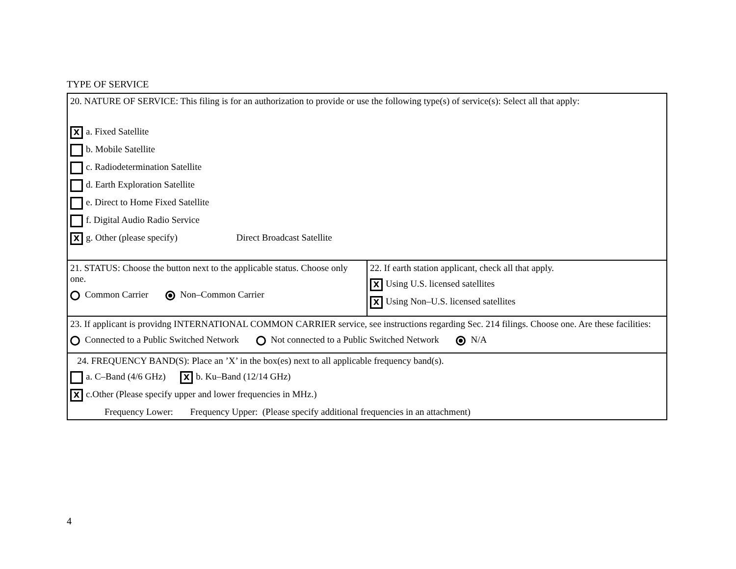TYPE OF SERVICE
| 20. NATURE OF SERVICE: This filing is for an authorization to provide or use the following type(s) of service(s): Select all that apply: X a. Fixed Satellite b. Mobile Satellite c. Radiodetermination Satellite d. Earth Exploration Satellite e. Direct to Home Fixed Satellite f. Digital Audio Radio Service X g. Other (please specify) Direct Broadcast Satellite | |
| 21. STATUS: Choose the button next to the applicable status. Choose only one. Common Carrier Non–Common Carrier | 22. If earth station applicant, check all that apply. X Using U.S. licensed satellites X Using Non–U.S. licensed satellites |
| 23. If applicant is providng INTERNATIONAL COMMON CARRIER service, see instructions regarding Sec. 214 filings. Choose one. Are these facilities: Connected to a Public Switched Network Not connected to a Public Switched Network N/A | |
| 24. FREQUENCY BAND(S): Place an ’X’ in the box(es) next to all applicable frequency band(s). a. C–Band (4/6 GHz) X b. Ku–Band (12/14 GHz) X c.Other (Please specify upper and lower frequencies in MHz.) Frequency Lower: Frequency Upper: (Please specify additional frequencies in an attachment) | |
4